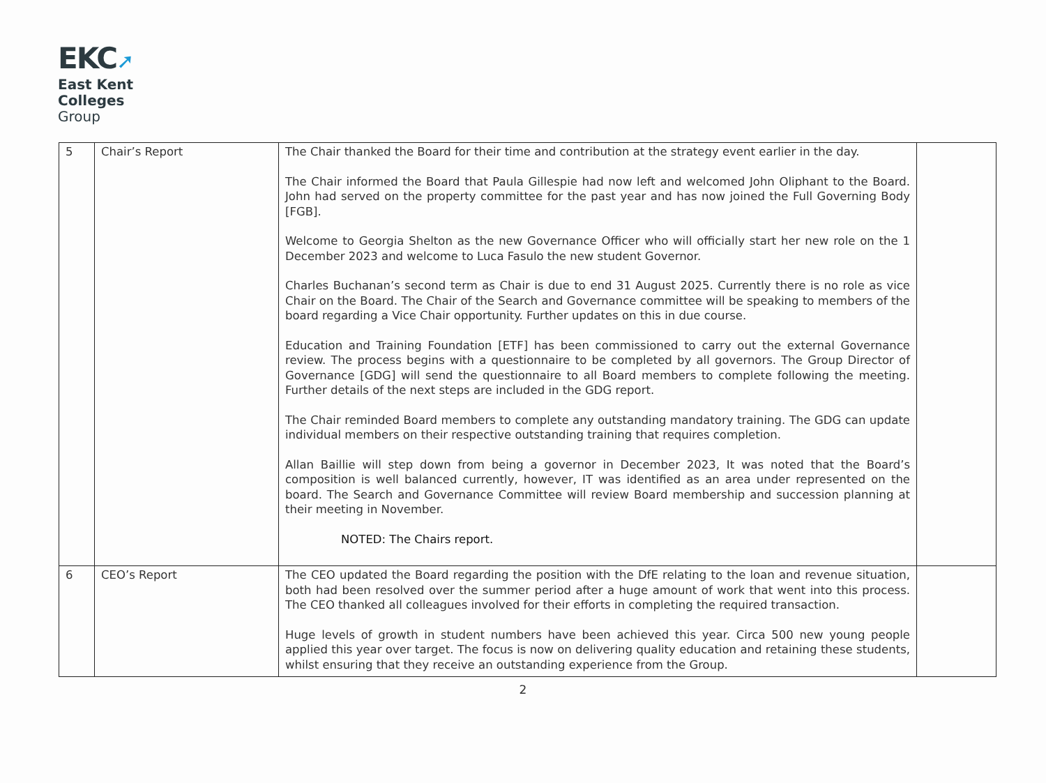EKC➚
East Kent
Colleges
Group
| 5 | Chair’s Report | The Chair thanked the Board for their time and contribution at the strategy event earlier in the day. The Chair informed the Board that Paula Gillespie had now left and welcomed John Oliphant to the Board. John had served on the property committee for the past year and has now joined the Full Governing Body [FGB]. Welcome to Georgia Shelton as the new Governance Officer who will officially start her new role on the 1 December 2023 and welcome to Luca Fasulo the new student Governor. Charles Buchanan’s second term as Chair is due to end 31 August 2025. Currently there is no role as vice Chair on the Board. The Chair of the Search and Governance committee will be speaking to members of the board regarding a Vice Chair opportunity. Further updates on this in due course. Education and Training Foundation [ETF] has been commissioned to carry out the external Governance review. The process begins with a questionnaire to be completed by all governors. The Group Director of Governance [GDG] will send the questionnaire to all Board members to complete following the meeting. Further details of the next steps are included in the GDG report. The Chair reminded Board members to complete any outstanding mandatory training. The GDG can update individual members on their respective outstanding training that requires completion. Allan Baillie will step down from being a governor in December 2023, It was noted that the Board’s composition is well balanced currently, however, IT was identified as an area under represented on the board. The Search and Governance Committee will review Board membership and succession planning at their meeting in November. NOTED: The Chairs report. | |
| 6 | CEO’s Report | The CEO updated the Board regarding the position with the DfE relating to the loan and revenue situation, both had been resolved over the summer period after a huge amount of work that went into this process. The CEO thanked all colleagues involved for their efforts in completing the required transaction. Huge levels of growth in student numbers have been achieved this year. Circa 500 new young people applied this year over target. The focus is now on delivering quality education and retaining these students, whilst ensuring that they receive an outstanding experience from the Group. | |
2